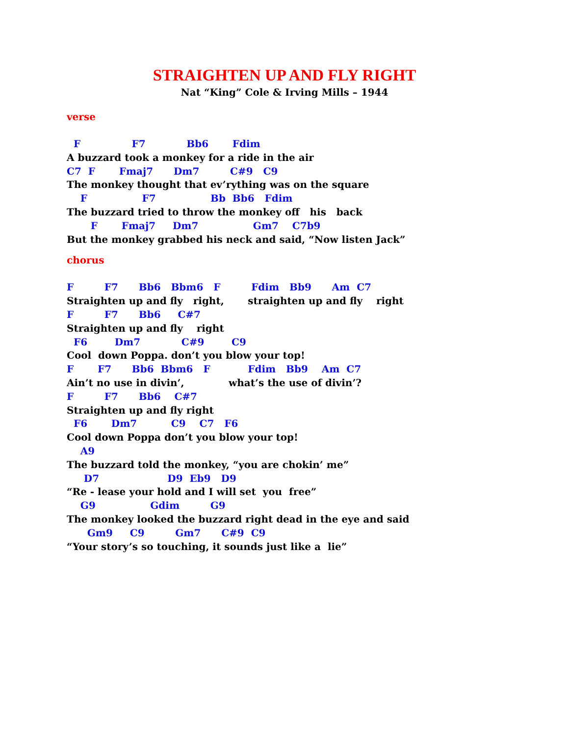STRAIGHTEN UP AND FLY RIGHT
Nat “King” Cole & Irving Mills – 1944
verse
  F               F7            Bb6       Fdim
A buzzard took a monkey for a ride in the air
C7  F       Fmaj7      Dm7         C#9   C9
The monkey thought that ev’rything was on the square
    F                F7                Bb  Bb6   Fdim
The buzzard tried to throw the monkey off   his   back
       F       Fmaj7     Dm7                Gm7    C7b9
But the monkey grabbed his neck and said, “Now listen Jack”
chorus
F         F7      Bb6   Bbm6   F         Fdim   Bb9      Am  C7
Straighten up and fly   right,       straighten up and fly    right
F         F7      Bb6     C#7
Straighten up and fly    right
  F6        Dm7            C#9        C9
Cool  down Poppa. don’t you blow your top!
F       F7      Bb6  Bbm6   F           Fdim   Bb9    Am  C7
Ain’t no use in divin’,             what’s the use of divin’?
F         F7      Bb6    C#7
Straighten up and fly right
  F6       Dm7          C9    C7   F6
Cool down Poppa don’t you blow your top!
    A9
The buzzard told the monkey, “you are chokin’ me”
     D7                    D9  Eb9   D9
“Re - lease your hold and I will set  you  free”
    G9                Gdim         G9
The monkey looked the buzzard right dead in the eye and said
      Gm9     C9         Gm7      C#9  C9
“Your story’s so touching, it sounds just like a  lie”